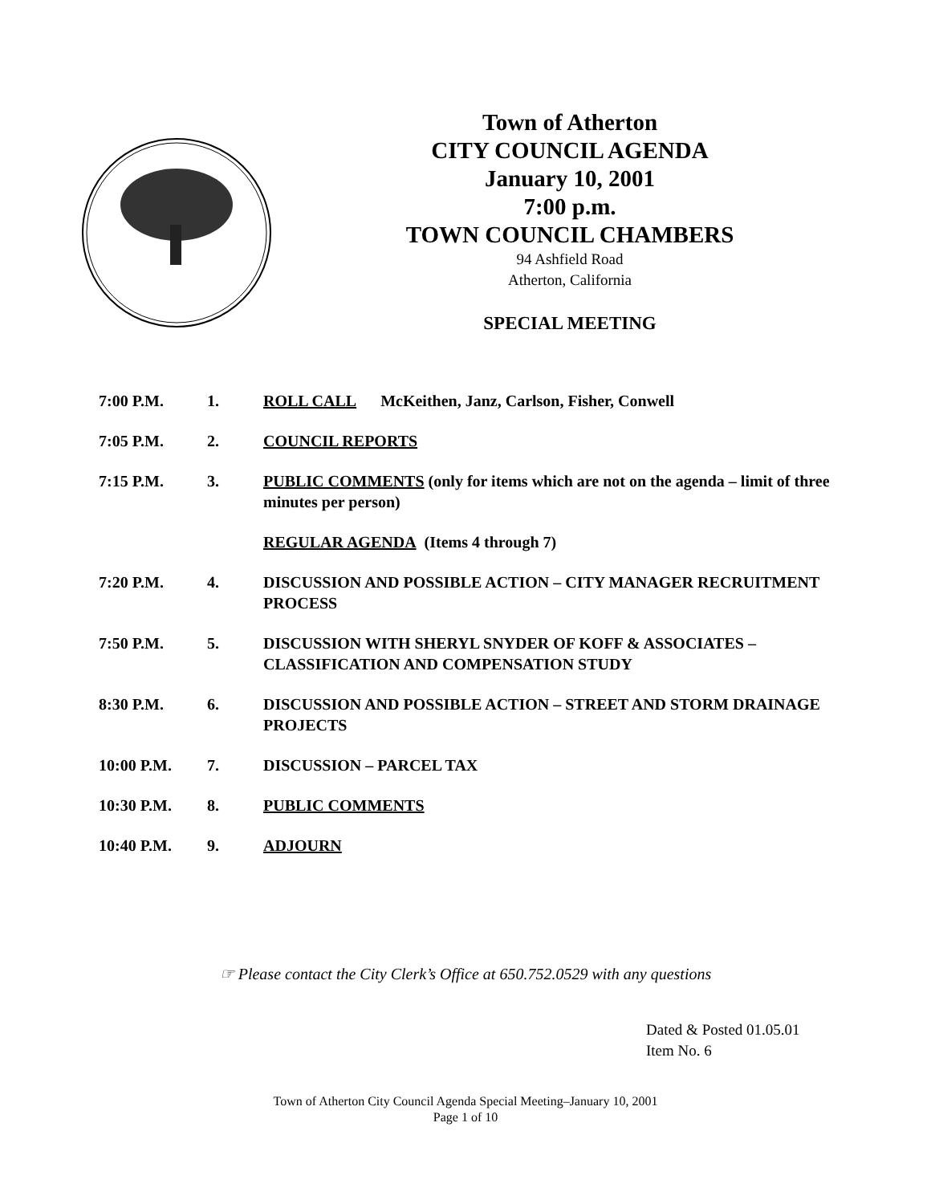Town of Atherton
CITY COUNCIL AGENDA
January 10, 2001
7:00 p.m.
TOWN COUNCIL CHAMBERS
94 Ashfield Road
Atherton, California
SPECIAL MEETING
7:00 P.M. 1. ROLL CALL McKeithen, Janz, Carlson, Fisher, Conwell
7:05 P.M. 2. COUNCIL REPORTS
7:15 P.M. 3. PUBLIC COMMENTS (only for items which are not on the agenda – limit of three minutes per person)
REGULAR AGENDA (Items 4 through 7)
7:20 P.M. 4. DISCUSSION AND POSSIBLE ACTION – CITY MANAGER RECRUITMENT PROCESS
7:50 P.M. 5. DISCUSSION WITH SHERYL SNYDER OF KOFF & ASSOCIATES – CLASSIFICATION AND COMPENSATION STUDY
8:30 P.M. 6. DISCUSSION AND POSSIBLE ACTION – STREET AND STORM DRAINAGE PROJECTS
10:00 P.M. 7. DISCUSSION – PARCEL TAX
10:30 P.M. 8. PUBLIC COMMENTS
10:40 P.M. 9. ADJOURN
☞ Please contact the City Clerk’s Office at 650.752.0529 with any questions
Dated & Posted 01.05.01
Item No. 6
Town of Atherton City Council Agenda Special Meeting–January 10, 2001
Page 1 of 10